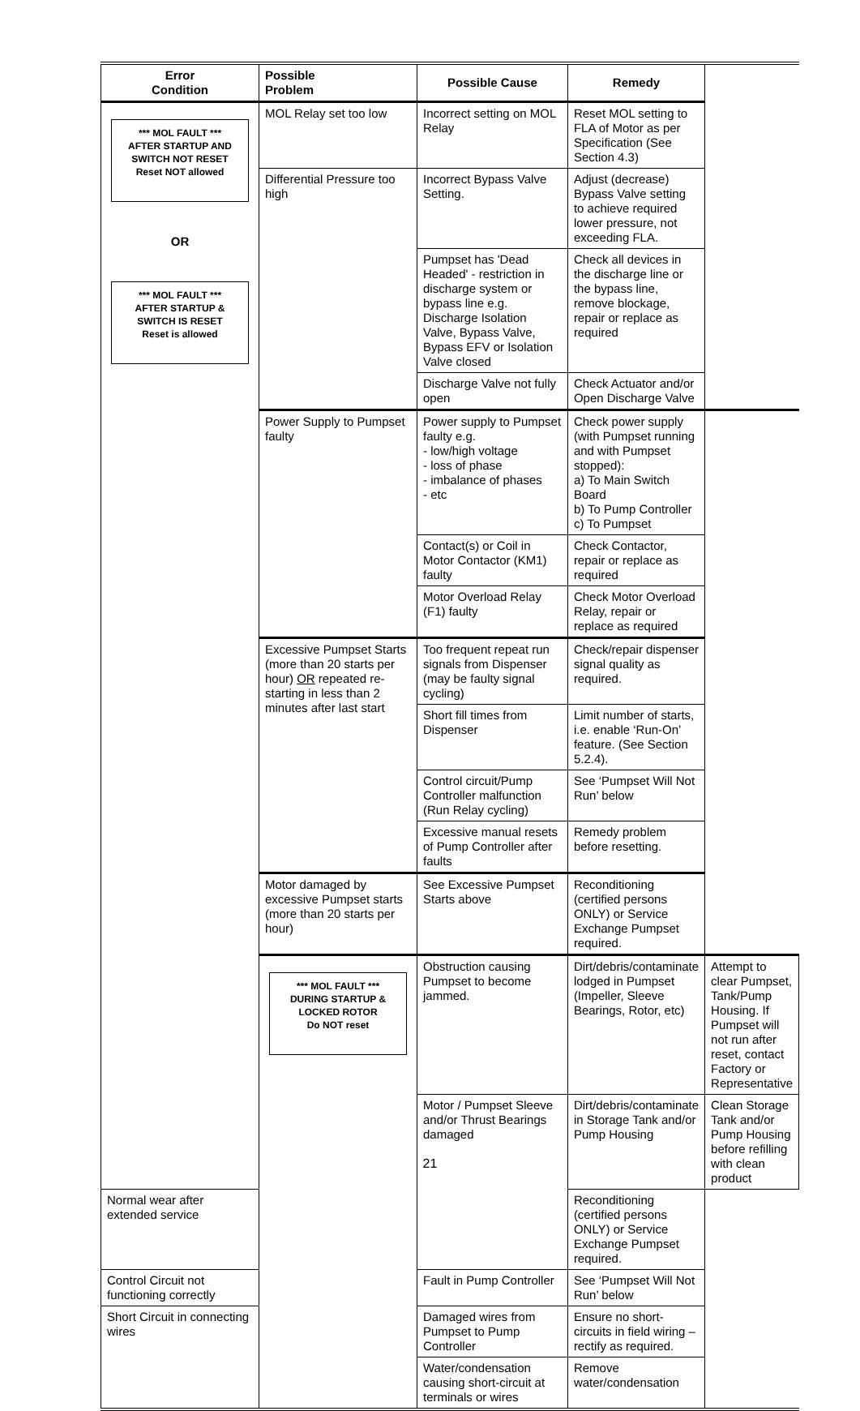| Error Condition | Possible Problem | Possible Cause | Remedy | |
| --- | --- | --- | --- | --- |
| *** MOL FAULT *** AFTER STARTUP AND SWITCH NOT RESET Reset NOT allowed OR *** MOL FAULT *** AFTER STARTUP & SWITCH IS RESET Reset is allowed | MOL Relay set too low | Incorrect setting on MOL Relay | Reset MOL setting to FLA of Motor as per Specification (See Section 4.3) | |
| | Differential Pressure too high | Incorrect Bypass Valve Setting. | Adjust (decrease) Bypass Valve setting to achieve required lower pressure, not exceeding FLA. | |
| | | Pumpset has 'Dead Headed' - restriction in discharge system or bypass line e.g. Discharge Isolation Valve, Bypass Valve, Bypass EFV or Isolation Valve closed | Check all devices in the discharge line or the bypass line, remove blockage, repair or replace as required | |
| | | Discharge Valve not fully open | Check Actuator and/or Open Discharge Valve | |
| | Power Supply to Pumpset faulty | Power supply to Pumpset faulty e.g. - low/high voltage - loss of phase - imbalance of phases - etc | Check power supply (with Pumpset running and with Pumpset stopped): a) To Main Switch Board b) To Pump Controller c) To Pumpset | |
| | | Contact(s) or Coil in Motor Contactor (KM1) faulty | Check Contactor, repair or replace as required | |
| | | Motor Overload Relay (F1) faulty | Check Motor Overload Relay, repair or replace as required | |
| | Excessive Pumpset Starts (more than 20 starts per hour) OR repeated re-starting in less than 2 minutes after last start | Too frequent repeat run signals from Dispenser (may be faulty signal cycling) | Check/repair dispenser signal quality as required. | |
| | | Short fill times from Dispenser | Limit number of starts, i.e. enable ‘Run-On’ feature. (See Section 5.2.4). | |
| | | Control circuit/Pump Controller malfunction (Run Relay cycling) | See ‘Pumpset Will Not Run’ below | |
| | | Excessive manual resets of Pump Controller after faults | Remedy problem before resetting. | |
| | Motor damaged by excessive Pumpset starts (more than 20 starts per hour) | See Excessive Pumpset Starts above | Reconditioning (certified persons ONLY) or Service Exchange Pumpset required. | |
| | *** MOL FAULT *** DURING STARTUP & LOCKED ROTOR Do NOT reset | Obstruction causing Pumpset to become jammed. | Dirt/debris/contaminate lodged in Pumpset (Impeller, Sleeve Bearings, Rotor, etc) | Attempt to clear Pumpset, Tank/Pump Housing. If Pumpset will not run after reset, contact Factory or Representative |
| | | Motor / Pumpset Sleeve and/or Thrust Bearings damaged | Dirt/debris/contaminate in Storage Tank and/or Pump Housing | Clean Storage Tank and/or Pump Housing before refilling with clean product |
| Normal wear after extended service | | | Reconditioning (certified persons ONLY) or Service Exchange Pumpset required. | |
| Control Circuit not functioning correctly | | Fault in Pump Controller | See ‘Pumpset Will Not Run’ below | |
| Short Circuit in connecting wires | | Damaged wires from Pumpset to Pump Controller | Ensure no short-circuits in field wiring – rectify as required. | |
| | | Water/condensation causing short-circuit at terminals or wires | Remove water/condensation | |
21